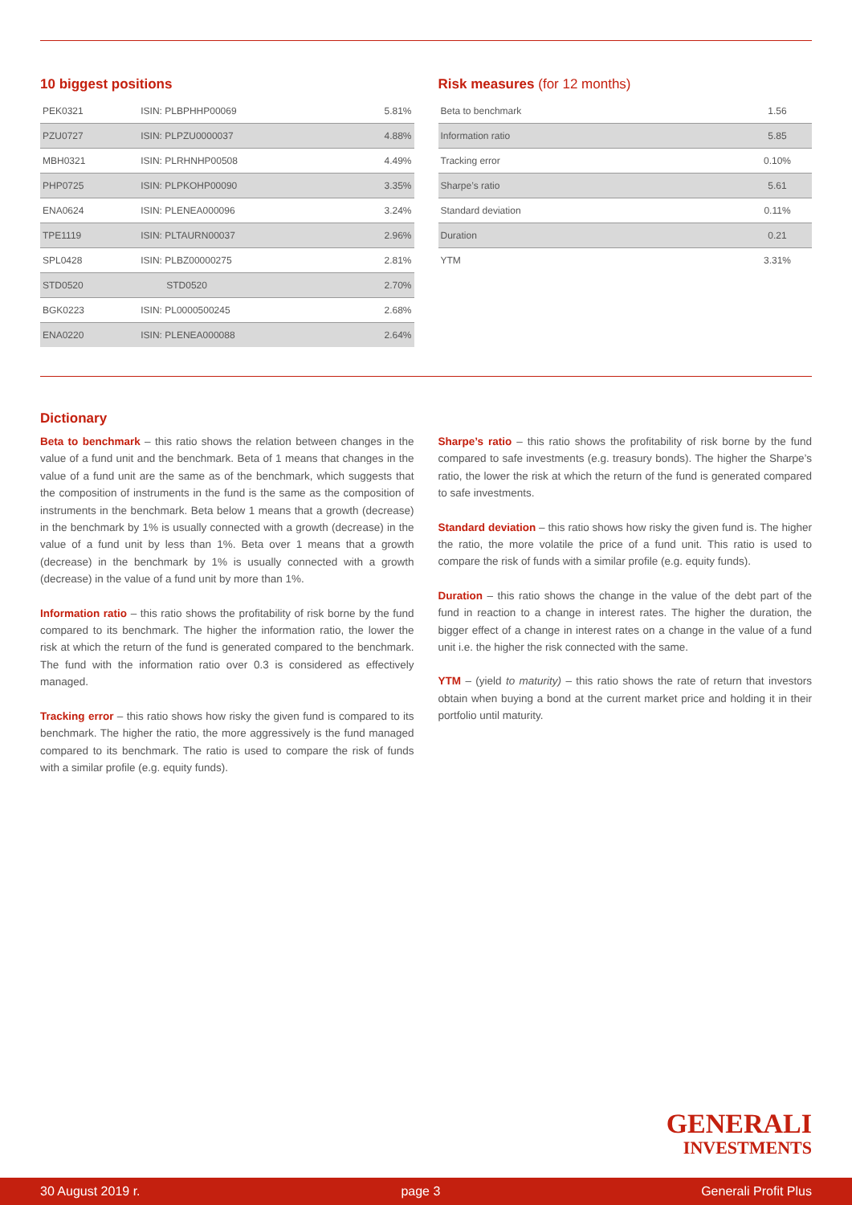10 biggest positions
| PEK0321 | ISIN: PLBPHHP00069 | 5.81% |
| PZU0727 | ISIN: PLPZU0000037 | 4.88% |
| MBH0321 | ISIN: PLRHNHP00508 | 4.49% |
| PHP0725 | ISIN: PLPKOHP00090 | 3.35% |
| ENA0624 | ISIN: PLENEA000096 | 3.24% |
| TPE1119 | ISIN: PLTAURN00037 | 2.96% |
| SPL0428 | ISIN: PLBZ00000275 | 2.81% |
| STD0520 | STD0520 | 2.70% |
| BGK0223 | ISIN: PL0000500245 | 2.68% |
| ENA0220 | ISIN: PLENEA000088 | 2.64% |
Risk measures (for 12 months)
| Beta to benchmark | 1.56 |
| Information ratio | 5.85 |
| Tracking error | 0.10% |
| Sharpe’s ratio | 5.61 |
| Standard deviation | 0.11% |
| Duration | 0.21 |
| YTM | 3.31% |
Dictionary
Beta to benchmark – this ratio shows the relation between changes in the value of a fund unit and the benchmark. Beta of 1 means that changes in the value of a fund unit are the same as of the benchmark, which suggests that the composition of instruments in the fund is the same as the composition of instruments in the benchmark. Beta below 1 means that a growth (decrease) in the benchmark by 1% is usually connected with a growth (decrease) in the value of a fund unit by less than 1%. Beta over 1 means that a growth (decrease) in the benchmark by 1% is usually connected with a growth (decrease) in the value of a fund unit by more than 1%.
Information ratio – this ratio shows the profitability of risk borne by the fund compared to its benchmark. The higher the information ratio, the lower the risk at which the return of the fund is generated compared to the benchmark. The fund with the information ratio over 0.3 is considered as effectively managed.
Tracking error – this ratio shows how risky the given fund is compared to its benchmark. The higher the ratio, the more aggressively is the fund managed compared to its benchmark. The ratio is used to compare the risk of funds with a similar profile (e.g. equity funds).
Sharpe’s ratio – this ratio shows the profitability of risk borne by the fund compared to safe investments (e.g. treasury bonds). The higher the Sharpe’s ratio, the lower the risk at which the return of the fund is generated compared to safe investments.
Standard deviation – this ratio shows how risky the given fund is. The higher the ratio, the more volatile the price of a fund unit. This ratio is used to compare the risk of funds with a similar profile (e.g. equity funds).
Duration – this ratio shows the change in the value of the debt part of the fund in reaction to a change in interest rates. The higher the duration, the bigger effect of a change in interest rates on a change in the value of a fund unit i.e. the higher the risk connected with the same.
YTM – (yield to maturity) – this ratio shows the rate of return that investors obtain when buying a bond at the current market price and holding it in their portfolio until maturity.
GENERALI
INVESTMENTS
30 August 2019 r. page 3 Generali Profit Plus